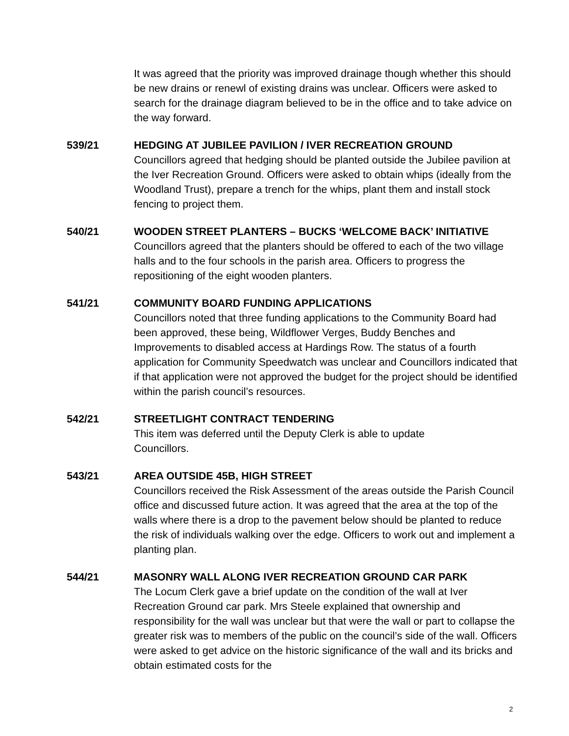It was agreed that the priority was improved drainage though whether this should be new drains or renewl of existing drains was unclear. Officers were asked to search for the drainage diagram believed to be in the office and to take advice on the way forward.
539/21 HEDGING AT JUBILEE PAVILION / IVER RECREATION GROUND
Councillors agreed that hedging should be planted outside the Jubilee pavilion at the Iver Recreation Ground. Officers were asked to obtain whips (ideally from the Woodland Trust), prepare a trench for the whips, plant them and install stock fencing to project them.
540/21 WOODEN STREET PLANTERS – BUCKS ‘WELCOME BACK’ INITIATIVE
Councillors agreed that the planters should be offered to each of the two village halls and to the four schools in the parish area. Officers to progress the repositioning of the eight wooden planters.
541/21 COMMUNITY BOARD FUNDING APPLICATIONS
Councillors noted that three funding applications to the Community Board had been approved, these being, Wildflower Verges, Buddy Benches and Improvements to disabled access at Hardings Row. The status of a fourth application for Community Speedwatch was unclear and Councillors indicated that if that application were not approved the budget for the project should be identified within the parish council’s resources.
542/21 STREETLIGHT CONTRACT TENDERING
This item was deferred until the Deputy Clerk is able to update
Councillors.
543/21 AREA OUTSIDE 45B, HIGH STREET
Councillors received the Risk Assessment of the areas outside the Parish Council office and discussed future action. It was agreed that the area at the top of the walls where there is a drop to the pavement below should be planted to reduce the risk of individuals walking over the edge. Officers to work out and implement a planting plan.
544/21 MASONRY WALL ALONG IVER RECREATION GROUND CAR PARK
The Locum Clerk gave a brief update on the condition of the wall at Iver Recreation Ground car park. Mrs Steele explained that ownership and responsibility for the wall was unclear but that were the wall or part to collapse the greater risk was to members of the public on the council’s side of the wall. Officers were asked to get advice on the historic significance of the wall and its bricks and obtain estimated costs for the
2